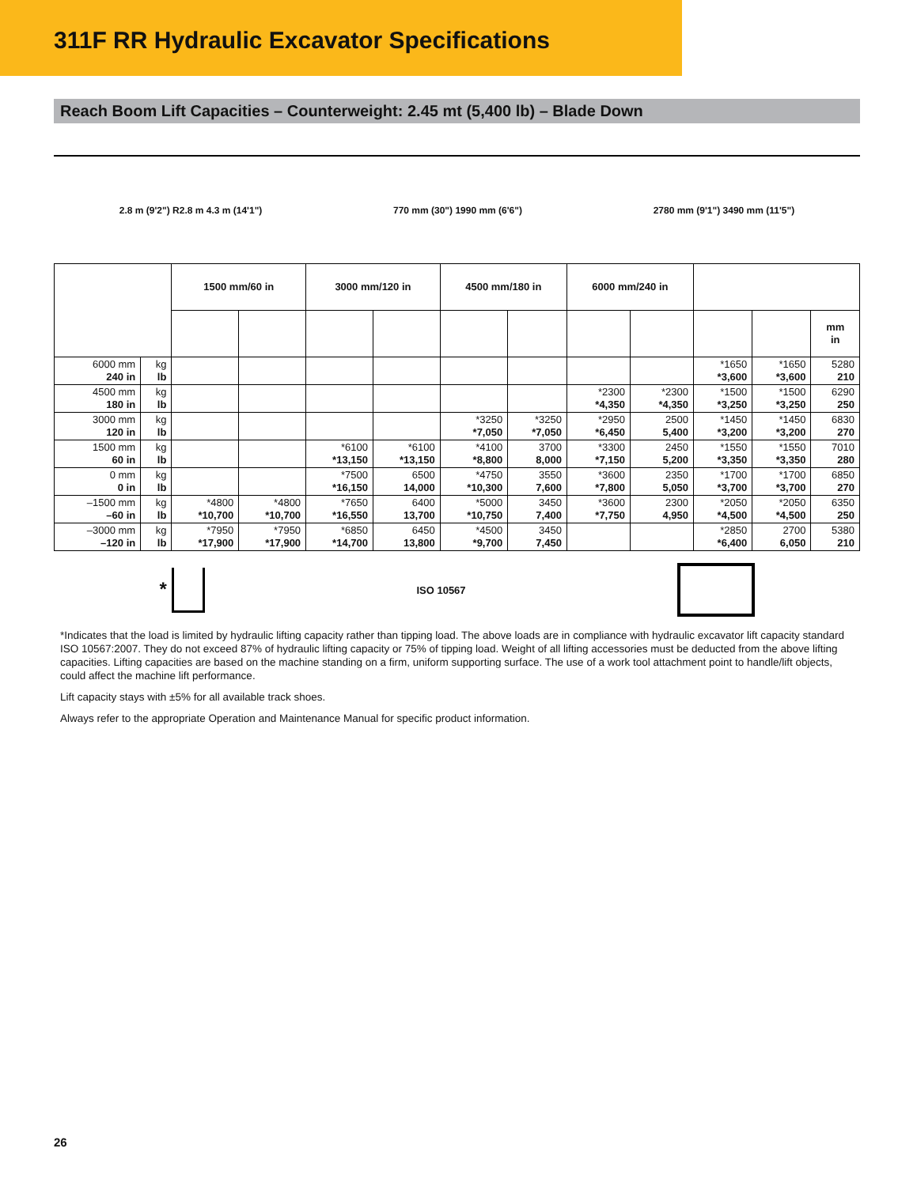311F RR Hydraulic Excavator Specifications
Reach Boom Lift Capacities – Counterweight: 2.45 mt (5,400 lb) – Blade Down
2.8 m (9'2") R2.8 m 4.3 m (14'1")
770 mm (30") 1990 mm (6'6") 2780 mm (9'1") 3490 mm (11'5")
| | | 1500 mm/60 in | | 3000 mm/120 in | | 4500 mm/180 in | | 6000 mm/240 in | | | | |
| --- | --- | --- | --- | --- | --- | --- | --- | --- | --- | --- | --- | --- |
| | | | | | | | | | | | | mm in |
| 6000 mm 240 in | kg lb | | | | | | | | | *1650 *3,600 | *1650 *3,600 | 5280 210 |
| 4500 mm 180 in | kg lb | | | | | | | *2300 *4,350 | *2300 *4,350 | *1500 *3,250 | *1500 *3,250 | 6290 250 |
| 3000 mm 120 in | kg lb | | | | | *3250 *7,050 | *3250 *7,050 | *2950 *6,450 | 2500 5,400 | *1450 *3,200 | *1450 *3,200 | 6830 270 |
| 1500 mm 60 in | kg lb | | | *6100 *13,150 | *6100 *13,150 | *4100 *8,800 | 3700 8,000 | *3300 *7,150 | 2450 5,200 | *1550 *3,350 | *1550 *3,350 | 7010 280 |
| 0 mm 0 in | kg lb | | | *7500 *16,150 | 6500 14,000 | *4750 *10,300 | 3550 7,600 | *3600 *7,800 | 2350 5,050 | *1700 *3,700 | *1700 *3,700 | 6850 270 |
| –1500 mm –60 in | kg lb | *4800 *10,700 | *4800 *10,700 | *7650 *16,550 | 6400 13,700 | *5000 *10,750 | 3450 7,400 | *3600 *7,750 | 2300 4,950 | *2050 *4,500 | *2050 *4,500 | 6350 250 |
| –3000 mm –120 in | kg lb | *7950 *17,900 | *7950 *17,900 | *6850 *14,700 | 6450 13,800 | *4500 *9,700 | 3450 7,450 | | | *2850 *6,400 | 2700 6,050 | 5380 210 |
*
ISO 10567
*Indicates that the load is limited by hydraulic lifting capacity rather than tipping load. The above loads are in compliance with hydraulic excavator lift capacity standard ISO 10567:2007. They do not exceed 87% of hydraulic lifting capacity or 75% of tipping load. Weight of all lifting accessories must be deducted from the above lifting capacities. Lifting capacities are based on the machine standing on a firm, uniform supporting surface. The use of a work tool attachment point to handle/lift objects, could affect the machine lift performance.
Lift capacity stays with ±5% for all available track shoes.
Always refer to the appropriate Operation and Maintenance Manual for specific product information.
26